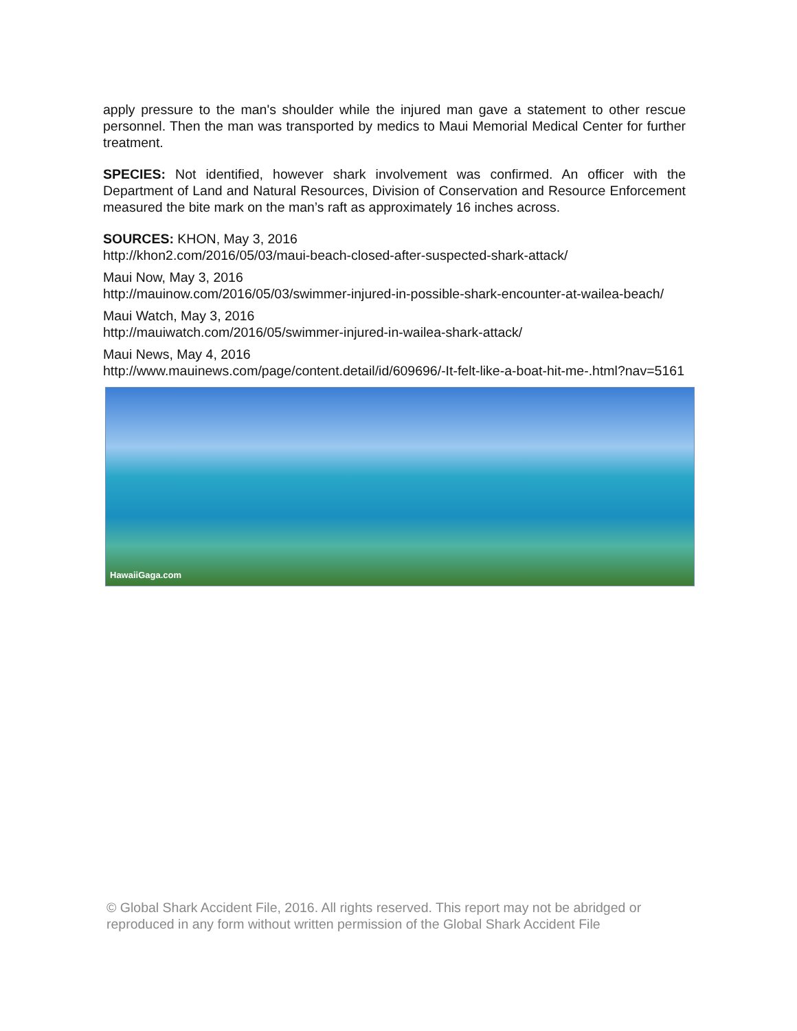apply pressure to the man's shoulder while the injured man gave a statement to other rescue personnel. Then the man was transported by medics to Maui Memorial Medical Center for further treatment.
SPECIES: Not identified, however shark involvement was confirmed. An officer with the Department of Land and Natural Resources, Division of Conservation and Resource Enforcement measured the bite mark on the man’s raft as approximately 16 inches across.
SOURCES: KHON, May 3, 2016
http://khon2.com/2016/05/03/maui-beach-closed-after-suspected-shark-attack/
Maui Now, May 3, 2016
http://mauinow.com/2016/05/03/swimmer-injured-in-possible-shark-encounter-at-wailea-beach/
Maui Watch, May 3, 2016
http://mauiwatch.com/2016/05/swimmer-injured-in-wailea-shark-attack/
Maui News, May 4, 2016
http://www.mauinews.com/page/content.detail/id/609696/-It-felt-like-a-boat-hit-me-.html?nav=5161
HawaiiGaga.com
© Global Shark Accident File, 2016. All rights reserved. This report may not be abridged or reproduced in any form without written permission of the Global Shark Accident File